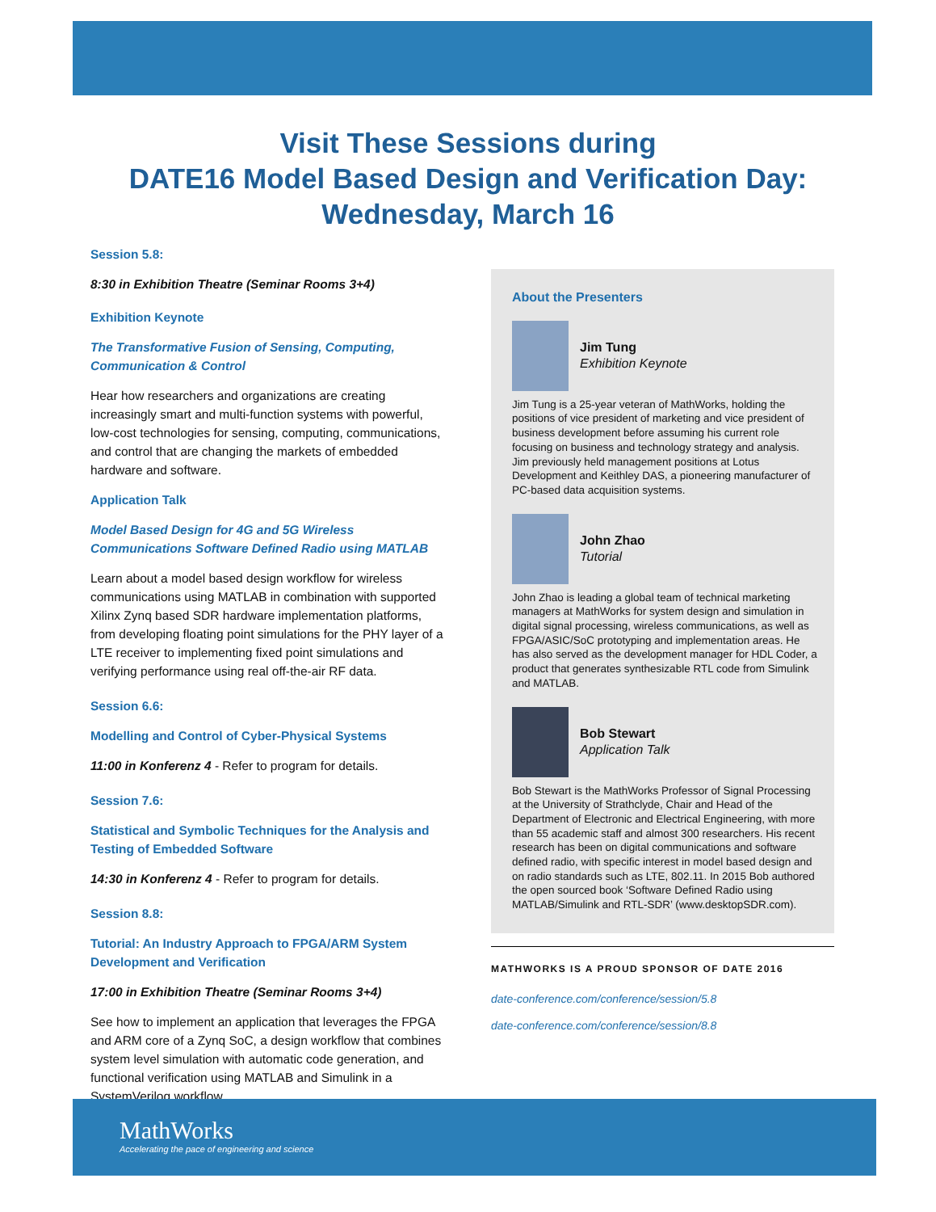Visit These Sessions during
DATE16 Model Based Design and Verification Day:
Wednesday, March 16
Session 5.8:
8:30 in Exhibition Theatre (Seminar Rooms 3+4)
Exhibition Keynote
The Transformative Fusion of Sensing, Computing, Communication & Control
Hear how researchers and organizations are creating increasingly smart and multi-function systems with powerful, low-cost technologies for sensing, computing, communications, and control that are changing the markets of embedded hardware and software.
Application Talk
Model Based Design for 4G and 5G Wireless Communications Software Defined Radio using MATLAB
Learn about a model based design workflow for wireless communications using MATLAB in combination with supported Xilinx Zynq based SDR hardware implementation platforms, from developing floating point simulations for the PHY layer of a LTE receiver to implementing fixed point simulations and verifying performance using real off-the-air RF data.
Session 6.6:
Modelling and Control of Cyber-Physical Systems
11:00 in Konferenz 4 - Refer to program for details.
Session 7.6:
Statistical and Symbolic Techniques for the Analysis and Testing of Embedded Software
14:30 in Konferenz 4 - Refer to program for details.
Session 8.8:
Tutorial: An Industry Approach to FPGA/ARM System Development and Verification
17:00 in Exhibition Theatre (Seminar Rooms 3+4)
See how to implement an application that leverages the FPGA and ARM core of a Zynq SoC, a design workflow that combines system level simulation with automatic code generation, and functional verification using MATLAB and Simulink in a SystemVerilog workflow.
About the Presenters
Jim Tung
Exhibition Keynote
Jim Tung is a 25-year veteran of MathWorks, holding the positions of vice president of marketing and vice president of business development before assuming his current role focusing on business and technology strategy and analysis. Jim previously held management positions at Lotus Development and Keithley DAS, a pioneering manufacturer of PC-based data acquisition systems.
John Zhao
Tutorial
John Zhao is leading a global team of technical marketing managers at MathWorks for system design and simulation in digital signal processing, wireless communications, as well as FPGA/ASIC/SoC prototyping and implementation areas. He has also served as the development manager for HDL Coder, a product that generates synthesizable RTL code from Simulink and MATLAB.
Bob Stewart
Application Talk
Bob Stewart is the MathWorks Professor of Signal Processing at the University of Strathclyde, Chair and Head of the Department of Electronic and Electrical Engineering, with more than 55 academic staff and almost 300 researchers. His recent research has been on digital communications and software defined radio, with specific interest in model based design and on radio standards such as LTE, 802.11. In 2015 Bob authored the open sourced book ‘Software Defined Radio using MATLAB/Simulink and RTL-SDR’ (www.desktopSDR.com).
MATHWORKS IS A PROUD SPONSOR OF DATE 2016
date-conference.com/conference/session/5.8
date-conference.com/conference/session/8.8
MathWorks
Accelerating the pace of engineering and science